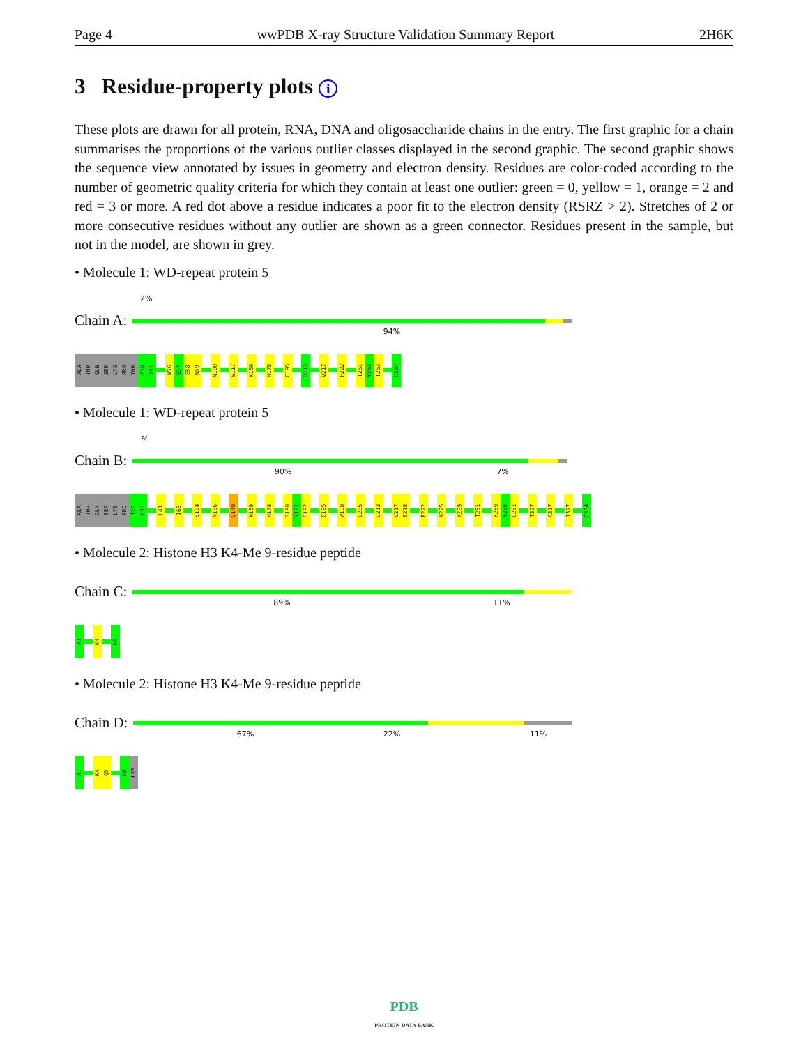Page 4 wwPDB X-ray Structure Validation Summary Report 2H6K
3 Residue-property plots i
These plots are drawn for all protein, RNA, DNA and oligosaccharide chains in the entry. The first graphic for a chain summarises the proportions of the various outlier classes displayed in the second graphic. The second graphic shows the sequence view annotated by issues in geometry and electron density. Residues are color-coded according to the number of geometric quality criteria for which they contain at least one outlier: green = 0, yellow = 1, orange = 2 and red = 3 or more. A red dot above a residue indicates a poor fit to the electron density (RSRZ > 2). Stretches of 2 or more consecutive residues without any outlier are shown as a green connector. Residues present in the sample, but not in the model, are shown in grey.
• Molecule 1: WD-repeat protein 5
2%
Chain A:
94%
ALA
THR
GLN
SER
LYS
PRO
THR
P30
V31
N56
G57
E58
W59
N100
S117
K159
H178
C195
D212
V217
F222
T251
Y252
T253
C334
• Molecule 1: WD-repeat protein 5
%
Chain B:
90% 7%
ALA
THR
GLN
SER
LYS
PRO
T29
P30
L41
I69
S104
N136
Q140
K159
H178
S190
Y191
D192
C195
W198
C205
D213
V217
S218
F222
N225
K239
T251
K259
Y260
C261
T307
A317
I327
C334
• Molecule 2: Histone H3 K4-Me 9-residue peptide
Chain C:
89% 11%
A1
K4
K9
• Molecule 2: Histone H3 K4-Me 9-residue peptide
Chain D:
67% 22% 11%
A1
K4
Q5
R8
LYS
PDB
PROTEIN DATA BANK